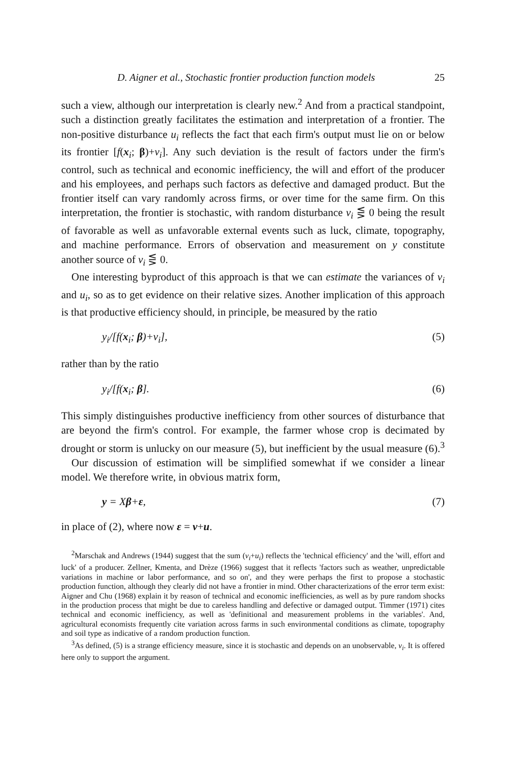D. Aigner et al., Stochastic frontier production function models 25
such a view, although our interpretation is clearly new.<sup>2</sup> And from a practical standpoint, such a distinction greatly facilitates the estimation and interpretation of a frontier. The non-positive disturbance u<sub>i</sub> reflects the fact that each firm's output must lie on or below its frontier [f(x<sub>i</sub>; β)+v<sub>i</sub>]. Any such deviation is the result of factors under the firm's control, such as technical and economic inefficiency, the will and effort of the producer and his employees, and perhaps such factors as defective and damaged product. But the frontier itself can vary randomly across firms, or over time for the same firm. On this interpretation, the frontier is stochastic, with random disturbance v<sub>i</sub> ⋚ 0 being the result of favorable as well as unfavorable external events such as luck, climate, topography, and machine performance. Errors of observation and measurement on y constitute another source of v<sub>i</sub> ⋚ 0.
One interesting byproduct of this approach is that we can estimate the variances of v<sub>i</sub> and u<sub>i</sub>, so as to get evidence on their relative sizes. Another implication of this approach is that productive efficiency should, in principle, be measured by the ratio
y<sub>i</sub>/[f(x<sub>i</sub>; β)+v<sub>i</sub>], (5)
rather than by the ratio
y<sub>i</sub>/[f(x<sub>i</sub>; β]. (6)
This simply distinguishes productive inefficiency from other sources of disturbance that are beyond the firm's control. For example, the farmer whose crop is decimated by drought or storm is unlucky on our measure (5), but inefficient by the usual measure (6).<sup>3</sup>
Our discussion of estimation will be simplified somewhat if we consider a linear model. We therefore write, in obvious matrix form,
y = Xβ+ε, (7)
in place of (2), where now ε = v+u.
<sup>2</sup> Marschak and Andrews (1944) suggest that the sum (v<sub>i</sub>+u<sub>i</sub>) reflects the 'technical efficiency' and the 'will, effort and luck' of a producer. Zellner, Kmenta, and Drèze (1966) suggest that it reflects 'factors such as weather, unpredictable variations in machine or labor performance, and so on', and they were perhaps the first to propose a stochastic production function, although they clearly did not have a frontier in mind. Other characterizations of the error term exist: Aigner and Chu (1968) explain it by reason of technical and economic inefficiencies, as well as by pure random shocks in the production process that might be due to careless handling and defective or damaged output. Timmer (1971) cites technical and economic inefficiency, as well as 'definitional and measurement problems in the variables'. And, agricultural economists frequently cite variation across farms in such environmental conditions as climate, topography and soil type as indicative of a random production function.
<sup>3</sup> As defined, (5) is a strange efficiency measure, since it is stochastic and depends on an unobservable, v<sub>i</sub>. It is offered here only to support the argument.